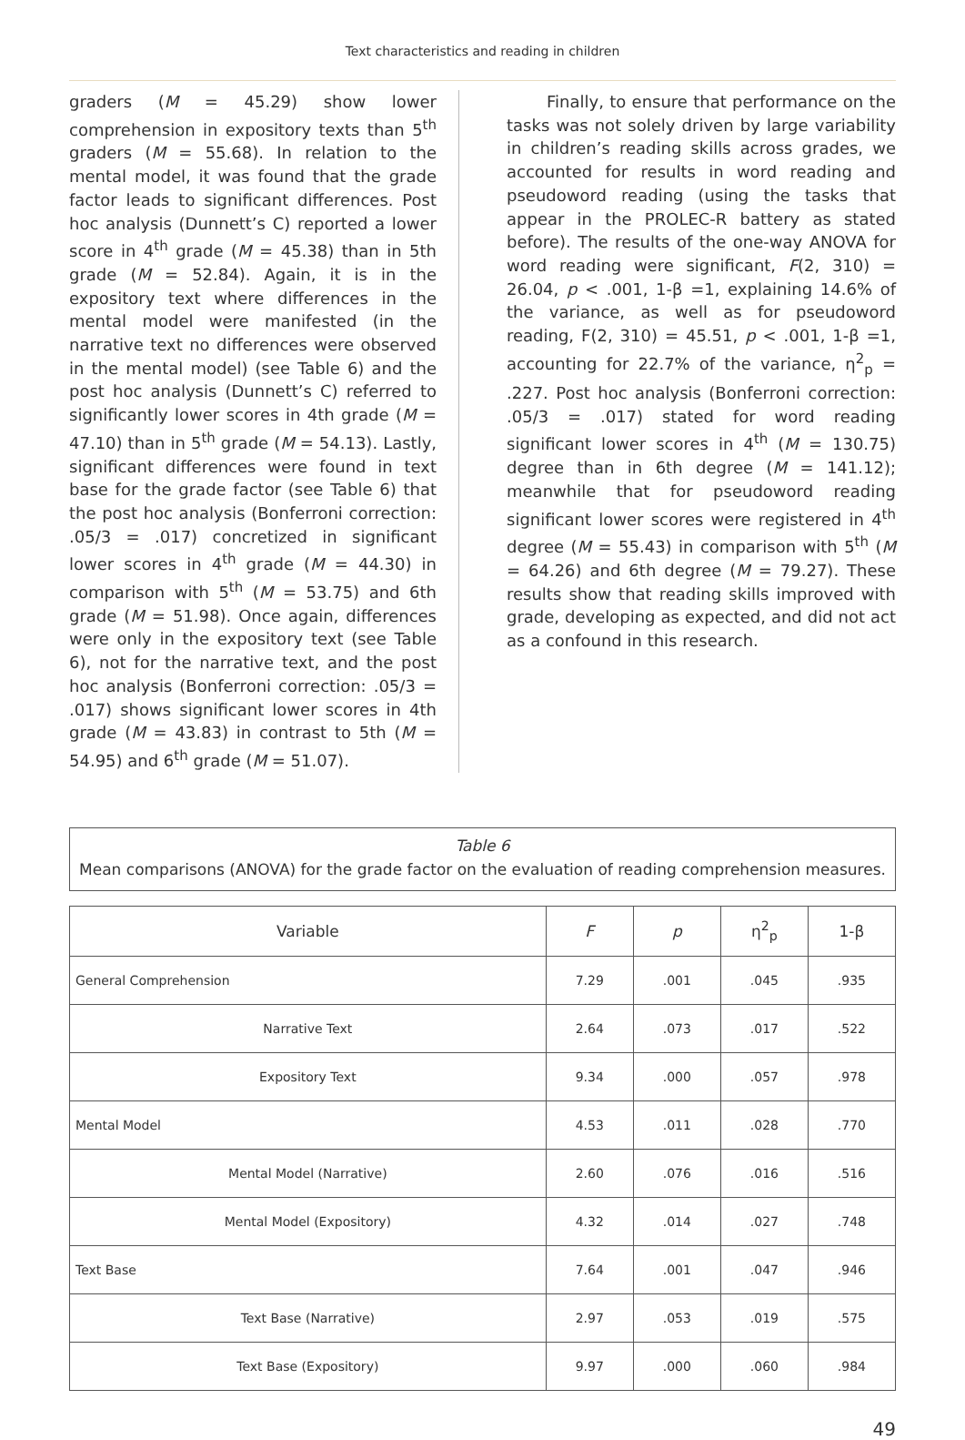Text characteristics and reading in children
graders (M = 45.29) show lower comprehension in expository texts than 5<sup>th</sup> graders (M = 55.68). In relation to the mental model, it was found that the grade factor leads to significant differences. Post hoc analysis (Dunnett’s C) reported a lower score in 4<sup>th</sup> grade (M = 45.38) than in 5th grade (M = 52.84). Again, it is in the expository text where differences in the mental model were manifested (in the narrative text no differences were observed in the mental model) (see Table 6) and the post hoc analysis (Dunnett’s C) referred to significantly lower scores in 4th grade (M = 47.10) than in 5<sup>th</sup> grade (M = 54.13). Lastly, significant differences were found in text base for the grade factor (see Table 6) that the post hoc analysis (Bonferroni correction: .05/3 = .017) concretized in significant lower scores in 4<sup>th</sup> grade (M = 44.30) in comparison with 5<sup>th</sup> (M = 53.75) and 6th grade (M = 51.98). Once again, differences were only in the expository text (see Table 6), not for the narrative text, and the post hoc analysis (Bonferroni correction: .05/3 = .017) shows significant lower scores in 4th grade (M = 43.83) in contrast to 5th (M = 54.95) and 6<sup>th</sup> grade (M = 51.07).
Finally, to ensure that performance on the tasks was not solely driven by large variability in children’s reading skills across grades, we accounted for results in word reading and pseudoword reading (using the tasks that appear in the PROLEC-R battery as stated before). The results of the one-way ANOVA for word reading were significant, F(2, 310) = 26.04, p < .001, 1-β =1, explaining 14.6% of the variance, as well as for pseudoword reading, F(2, 310) = 45.51, p < .001, 1-β =1, accounting for 22.7% of the variance, η<sup>2</sup><sub>p</sub> = .227. Post hoc analysis (Bonferroni correction: .05/3 = .017) stated for word reading significant lower scores in 4<sup>th</sup> (M = 130.75) degree than in 6th degree (M = 141.12); meanwhile that for pseudoword reading significant lower scores were registered in 4<sup>th</sup> degree (M = 55.43) in comparison with 5<sup>th</sup> (M = 64.26) and 6th degree (M = 79.27). These results show that reading skills improved with grade, developing as expected, and did not act as a confound in this research.
Table 6
Mean comparisons (ANOVA) for the grade factor on the evaluation of reading comprehension measures.
| Variable | F | p | η<sup>2</sup><sub>p</sub> | 1-β |
| --- | --- | --- | --- | --- |
| General Comprehension | 7.29 | .001 | .045 | .935 |
| Narrative Text | 2.64 | .073 | .017 | .522 |
| Expository Text | 9.34 | .000 | .057 | .978 |
| Mental Model | 4.53 | .011 | .028 | .770 |
| Mental Model (Narrative) | 2.60 | .076 | .016 | .516 |
| Mental Model (Expository) | 4.32 | .014 | .027 | .748 |
| Text Base | 7.64 | .001 | .047 | .946 |
| Text Base (Narrative) | 2.97 | .053 | .019 | .575 |
| Text Base (Expository) | 9.97 | .000 | .060 | .984 |
49